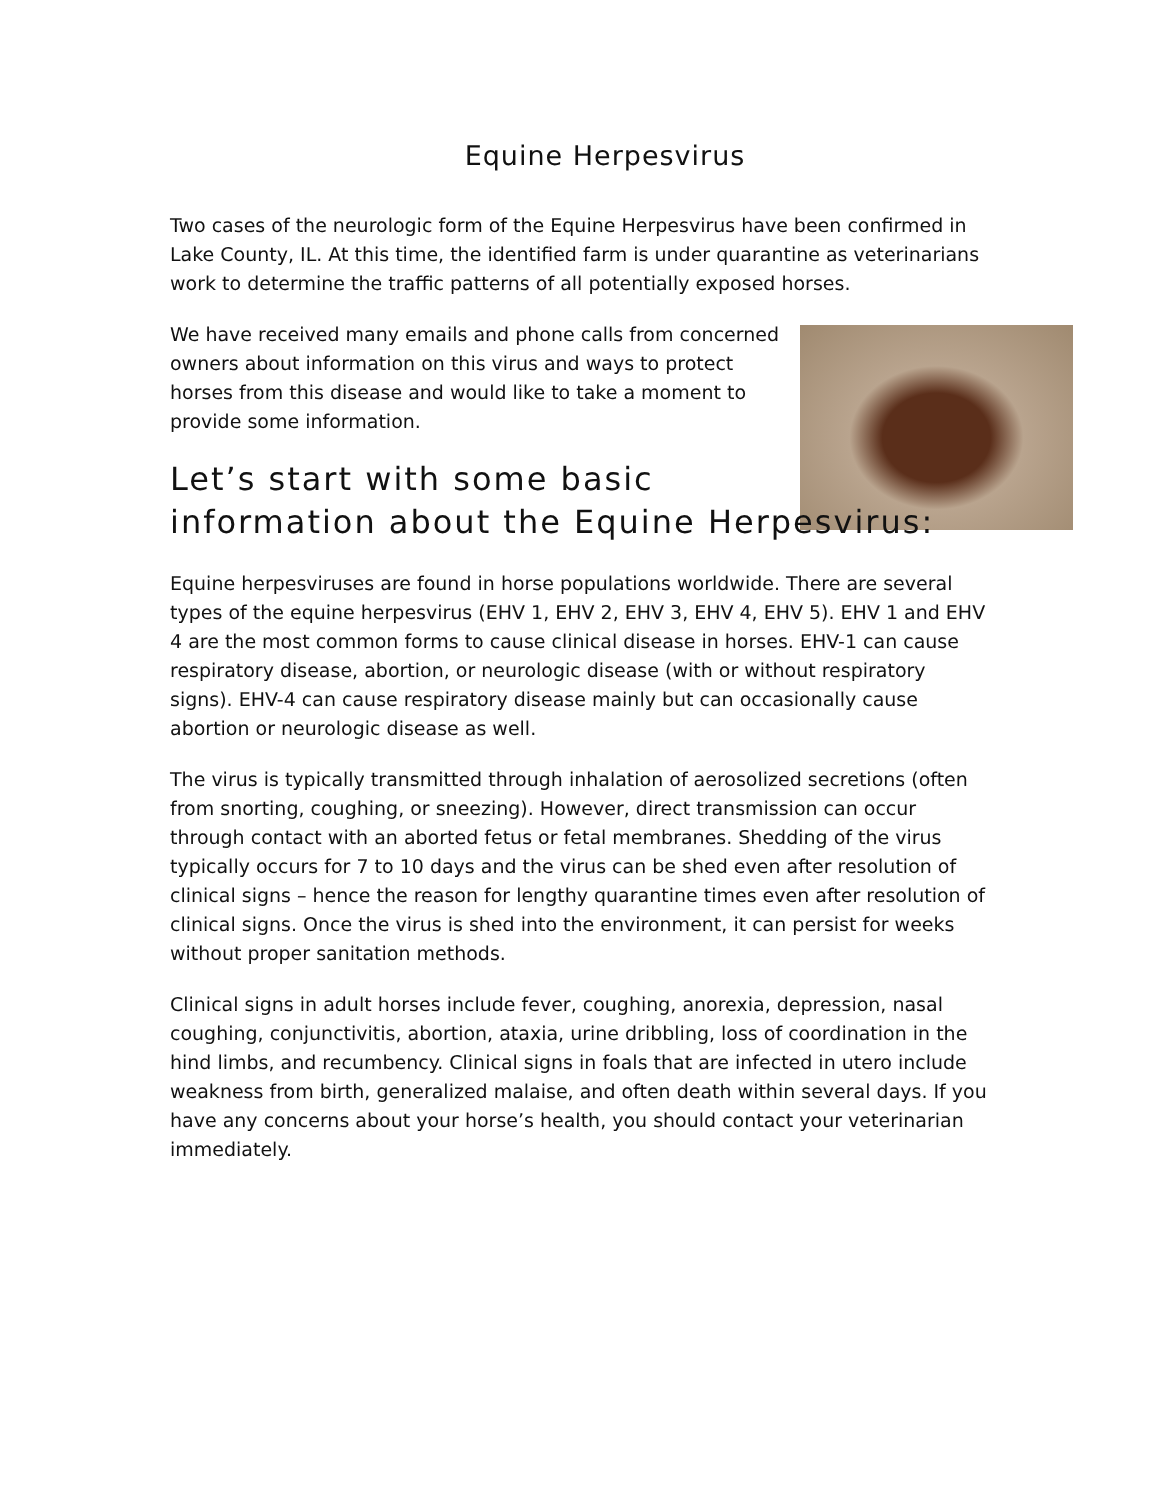Equine Herpesvirus
Two cases of the neurologic form of the Equine Herpesvirus have been confirmed in Lake County, IL. At this time, the identified farm is under quarantine as veterinarians work to determine the traffic patterns of all potentially exposed horses.
We have received many emails and phone calls from concerned owners about information on this virus and ways to protect horses from this disease and would like to take a moment to provide some information.
Let’s start with some basic
information about the Equine Herpesvirus:
Equine herpesviruses are found in horse populations worldwide. There are several types of the equine herpesvirus (EHV 1, EHV 2, EHV 3, EHV 4, EHV 5). EHV 1 and EHV 4 are the most common forms to cause clinical disease in horses. EHV-1 can cause respiratory disease, abortion, or neurologic disease (with or without respiratory signs). EHV-4 can cause respiratory disease mainly but can occasionally cause abortion or neurologic disease as well.
The virus is typically transmitted through inhalation of aerosolized secretions (often from snorting, coughing, or sneezing). However, direct transmission can occur through contact with an aborted fetus or fetal membranes. Shedding of the virus typically occurs for 7 to 10 days and the virus can be shed even after resolution of clinical signs – hence the reason for lengthy quarantine times even after resolution of clinical signs. Once the virus is shed into the environment, it can persist for weeks without proper sanitation methods.
Clinical signs in adult horses include fever, coughing, anorexia, depression, nasal coughing, conjunctivitis, abortion, ataxia, urine dribbling, loss of coordination in the hind limbs, and recumbency. Clinical signs in foals that are infected in utero include weakness from birth, generalized malaise, and often death within several days. If you have any concerns about your horse’s health, you should contact your veterinarian immediately.